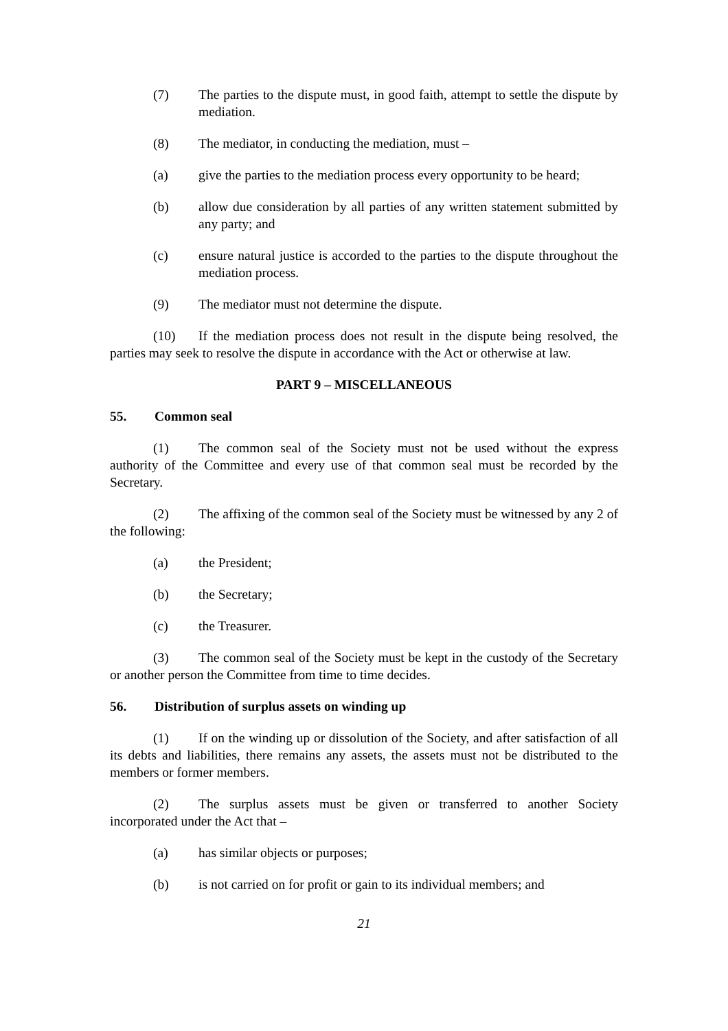(7) The parties to the dispute must, in good faith, attempt to settle the dispute by mediation.
(8) The mediator, in conducting the mediation, must –
(a) give the parties to the mediation process every opportunity to be heard;
(b) allow due consideration by all parties of any written statement submitted by any party; and
(c) ensure natural justice is accorded to the parties to the dispute throughout the mediation process.
(9) The mediator must not determine the dispute.
(10) If the mediation process does not result in the dispute being resolved, the parties may seek to resolve the dispute in accordance with the Act or otherwise at law.
PART 9 – MISCELLANEOUS
55. Common seal
(1) The common seal of the Society must not be used without the express authority of the Committee and every use of that common seal must be recorded by the Secretary.
(2) The affixing of the common seal of the Society must be witnessed by any 2 of the following:
(a) the President;
(b) the Secretary;
(c) the Treasurer.
(3) The common seal of the Society must be kept in the custody of the Secretary or another person the Committee from time to time decides.
56. Distribution of surplus assets on winding up
(1) If on the winding up or dissolution of the Society, and after satisfaction of all its debts and liabilities, there remains any assets, the assets must not be distributed to the members or former members.
(2) The surplus assets must be given or transferred to another Society incorporated under the Act that –
(a) has similar objects or purposes;
(b) is not carried on for profit or gain to its individual members; and
21